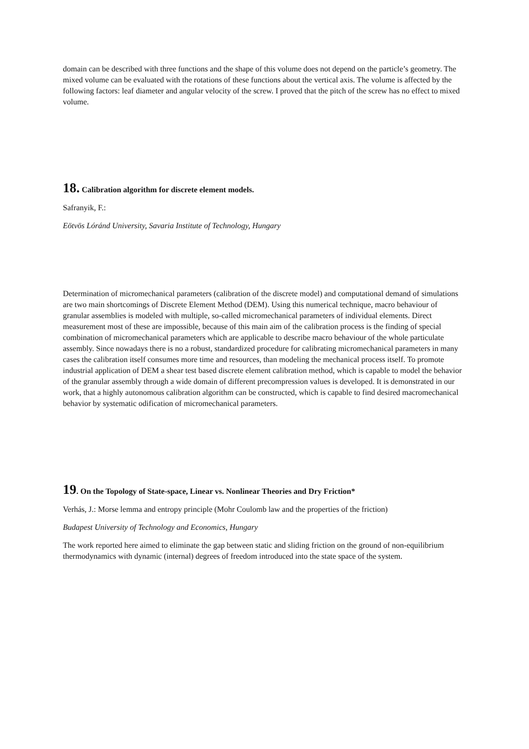domain can be described with three functions and the shape of this volume does not depend on the particle’s geometry. The mixed volume can be evaluated with the rotations of these functions about the vertical axis. The volume is affected by the following factors: leaf diameter and angular velocity of the screw. I proved that the pitch of the screw has no effect to mixed volume.
18. Calibration algorithm for discrete element models.
Safranyik, F.:
Eötvös Lóránd University, Savaria Institute of Technology, Hungary
Determination of micromechanical parameters (calibration of the discrete model) and computational demand of simulations are two main shortcomings of Discrete Element Method (DEM). Using this numerical technique, macro behaviour of granular assemblies is modeled with multiple, so-called micromechanical parameters of individual elements. Direct measurement most of these are impossible, because of this main aim of the calibration process is the finding of special combination of micromechanical parameters which are applicable to describe macro behaviour of the whole particulate assembly. Since nowadays there is no a robust, standardized procedure for calibrating micromechanical parameters in many cases the calibration itself consumes more time and resources, than modeling the mechanical process itself. To promote industrial application of DEM a shear test based discrete element calibration method, which is capable to model the behavior of the granular assembly through a wide domain of different precompression values is developed. It is demonstrated in our work, that a highly autonomous calibration algorithm can be constructed, which is capable to find desired macromechanical behavior by systematic odification of micromechanical parameters.
19. On the Topology of State-space, Linear vs. Nonlinear Theories and Dry Friction*
Verhás, J.: Morse lemma and entropy principle (Mohr Coulomb law and the properties of the friction)
Budapest University of Technology and Economics, Hungary
The work reported here aimed to eliminate the gap between static and sliding friction on the ground of non-equilibrium thermodynamics with dynamic (internal) degrees of freedom introduced into the state space of the system.